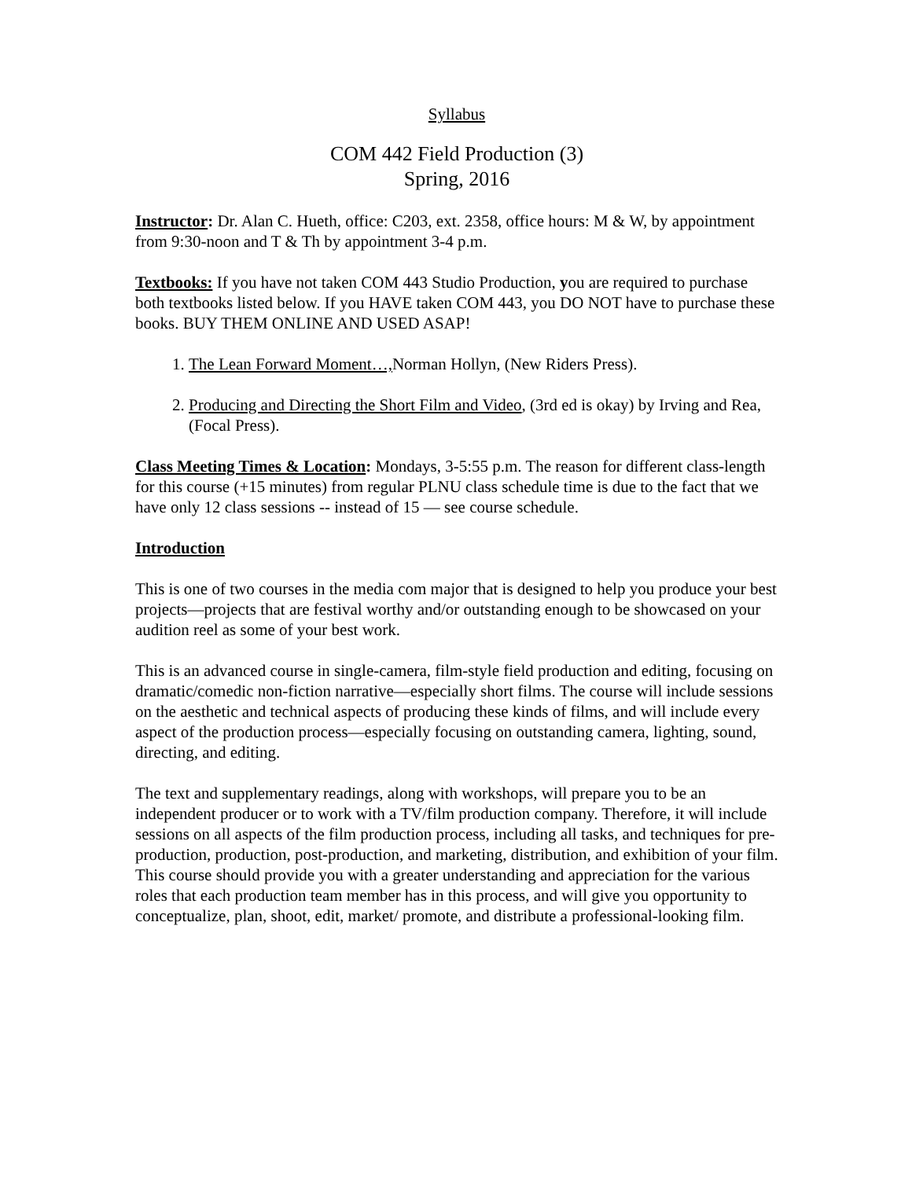Syllabus
COM 442 Field Production (3)
Spring, 2016
Instructor: Dr. Alan C. Hueth, office: C203, ext. 2358, office hours: M & W, by appointment from 9:30-noon and T & Th by appointment 3-4 p.m.
Textbooks: If you have not taken COM 443 Studio Production, you are required to purchase both textbooks listed below. If you HAVE taken COM 443, you DO NOT have to purchase these books. BUY THEM ONLINE AND USED ASAP!
1. The Lean Forward Moment…, Norman Hollyn, (New Riders Press).
2. Producing and Directing the Short Film and Video, (3rd ed is okay) by Irving and Rea, (Focal Press).
Class Meeting Times & Location: Mondays, 3-5:55 p.m. The reason for different class-length for this course (+15 minutes) from regular PLNU class schedule time is due to the fact that we have only 12 class sessions -- instead of 15 — see course schedule.
Introduction
This is one of two courses in the media com major that is designed to help you produce your best projects—projects that are festival worthy and/or outstanding enough to be showcased on your audition reel as some of your best work.
This is an advanced course in single-camera, film-style field production and editing, focusing on dramatic/comedic non-fiction narrative—especially short films. The course will include sessions on the aesthetic and technical aspects of producing these kinds of films, and will include every aspect of the production process—especially focusing on outstanding camera, lighting, sound, directing, and editing.
The text and supplementary readings, along with workshops, will prepare you to be an independent producer or to work with a TV/film production company. Therefore, it will include sessions on all aspects of the film production process, including all tasks, and techniques for pre-production, production, post-production, and marketing, distribution, and exhibition of your film. This course should provide you with a greater understanding and appreciation for the various roles that each production team member has in this process, and will give you opportunity to conceptualize, plan, shoot, edit, market/ promote, and distribute a professional-looking film.